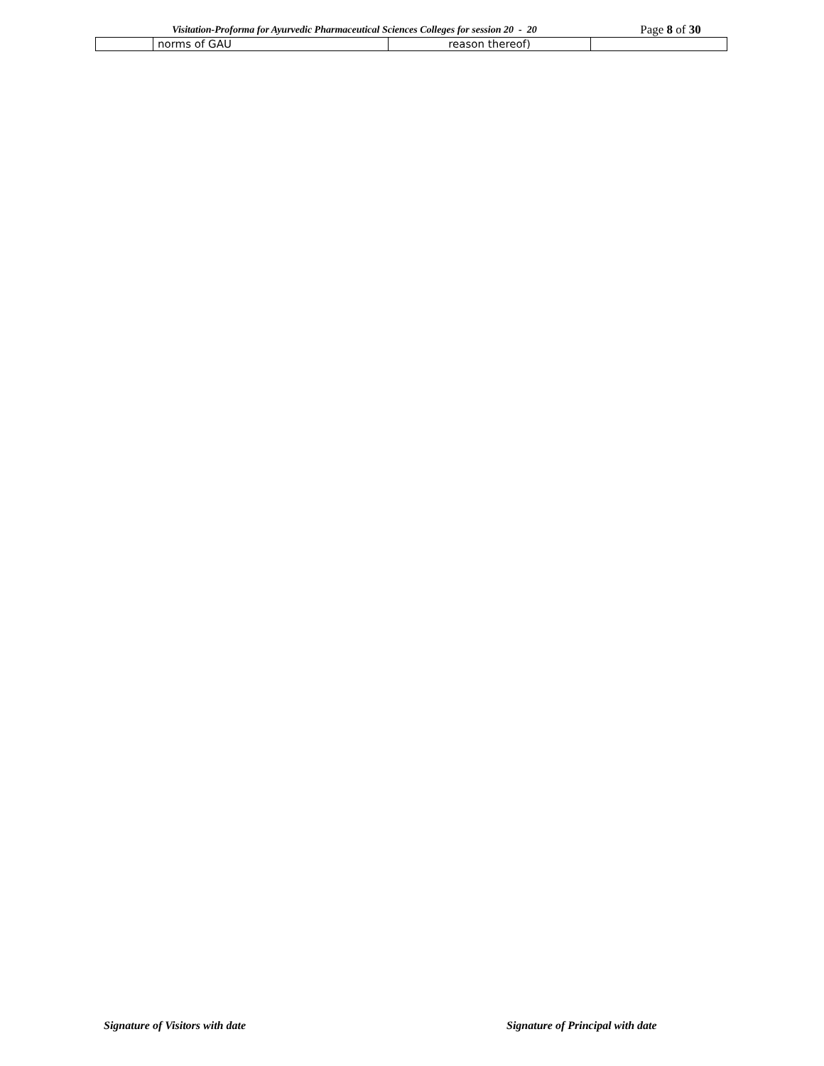Visitation-Proforma for Ayurvedic Pharmaceutical Sciences Colleges for session 20 - 20
Page 8 of 30
| | norms of GAU | reason thereof) | |
Signature of Visitors with date Signature of Principal with date